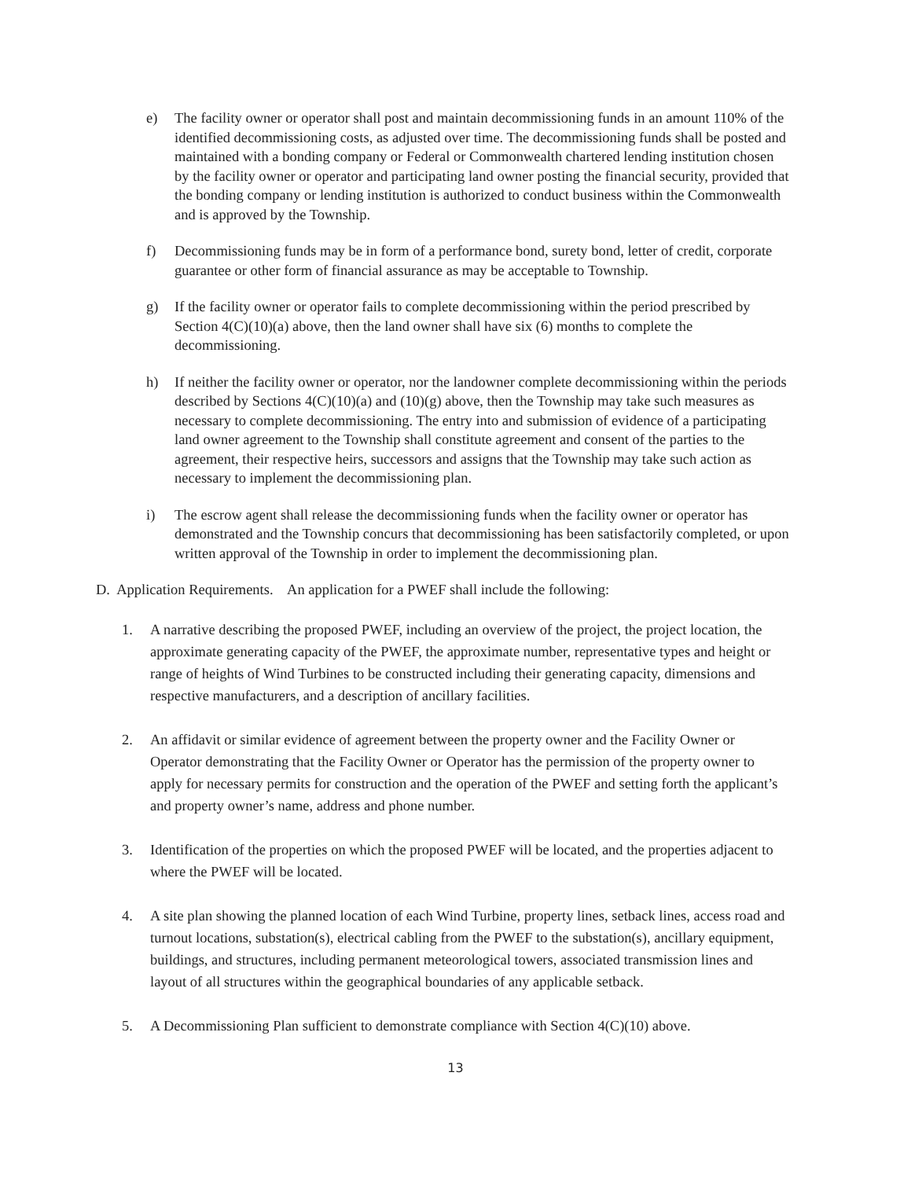e) The facility owner or operator shall post and maintain decommissioning funds in an amount 110% of the identified decommissioning costs, as adjusted over time. The decommissioning funds shall be posted and maintained with a bonding company or Federal or Commonwealth chartered lending institution chosen by the facility owner or operator and participating land owner posting the financial security, provided that the bonding company or lending institution is authorized to conduct business within the Commonwealth and is approved by the Township.
f) Decommissioning funds may be in form of a performance bond, surety bond, letter of credit, corporate guarantee or other form of financial assurance as may be acceptable to Township.
g) If the facility owner or operator fails to complete decommissioning within the period prescribed by Section 4(C)(10)(a) above, then the land owner shall have six (6) months to complete the decommissioning.
h) If neither the facility owner or operator, nor the landowner complete decommissioning within the periods described by Sections 4(C)(10)(a) and (10)(g) above, then the Township may take such measures as necessary to complete decommissioning. The entry into and submission of evidence of a participating land owner agreement to the Township shall constitute agreement and consent of the parties to the agreement, their respective heirs, successors and assigns that the Township may take such action as necessary to implement the decommissioning plan.
i) The escrow agent shall release the decommissioning funds when the facility owner or operator has demonstrated and the Township concurs that decommissioning has been satisfactorily completed, or upon written approval of the Township in order to implement the decommissioning plan.
D. Application Requirements. An application for a PWEF shall include the following:
1. A narrative describing the proposed PWEF, including an overview of the project, the project location, the approximate generating capacity of the PWEF, the approximate number, representative types and height or range of heights of Wind Turbines to be constructed including their generating capacity, dimensions and respective manufacturers, and a description of ancillary facilities.
2. An affidavit or similar evidence of agreement between the property owner and the Facility Owner or Operator demonstrating that the Facility Owner or Operator has the permission of the property owner to apply for necessary permits for construction and the operation of the PWEF and setting forth the applicant’s and property owner’s name, address and phone number.
3. Identification of the properties on which the proposed PWEF will be located, and the properties adjacent to where the PWEF will be located.
4. A site plan showing the planned location of each Wind Turbine, property lines, setback lines, access road and turnout locations, substation(s), electrical cabling from the PWEF to the substation(s), ancillary equipment, buildings, and structures, including permanent meteorological towers, associated transmission lines and layout of all structures within the geographical boundaries of any applicable setback.
5. A Decommissioning Plan sufficient to demonstrate compliance with Section 4(C)(10) above.
13